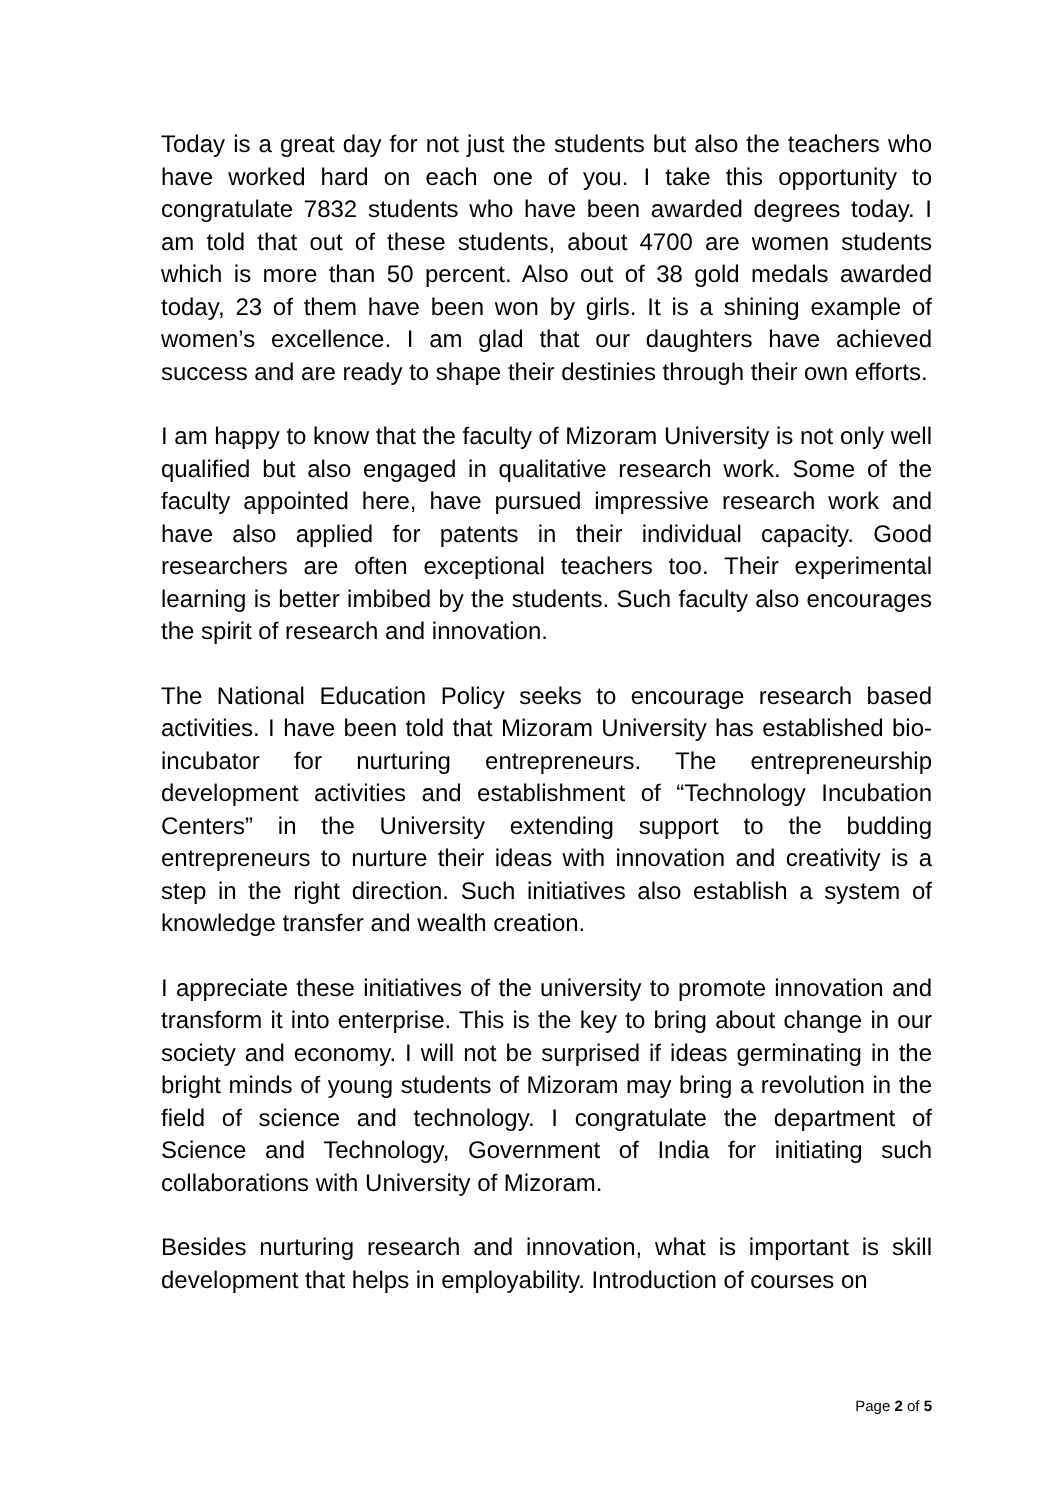Today is a great day for not just the students but also the teachers who have worked hard on each one of you. I take this opportunity to congratulate 7832 students who have been awarded degrees today. I am told that out of these students, about 4700 are women students which is more than 50 percent. Also out of 38 gold medals awarded today, 23 of them have been won by girls. It is a shining example of women’s excellence. I am glad that our daughters have achieved success and are ready to shape their destinies through their own efforts.
I am happy to know that the faculty of Mizoram University is not only well qualified but also engaged in qualitative research work. Some of the faculty appointed here, have pursued impressive research work and have also applied for patents in their individual capacity. Good researchers are often exceptional teachers too. Their experimental learning is better imbibed by the students. Such faculty also encourages the spirit of research and innovation.
The National Education Policy seeks to encourage research based activities. I have been told that Mizoram University has established bio-incubator for nurturing entrepreneurs. The entrepreneurship development activities and establishment of “Technology Incubation Centers” in the University extending support to the budding entrepreneurs to nurture their ideas with innovation and creativity is a step in the right direction. Such initiatives also establish a system of knowledge transfer and wealth creation.
I appreciate these initiatives of the university to promote innovation and transform it into enterprise. This is the key to bring about change in our society and economy. I will not be surprised if ideas germinating in the bright minds of young students of Mizoram may bring a revolution in the field of science and technology. I congratulate the department of Science and Technology, Government of India for initiating such collaborations with University of Mizoram.
Besides nurturing research and innovation, what is important is skill development that helps in employability. Introduction of courses on
Page 2 of 5